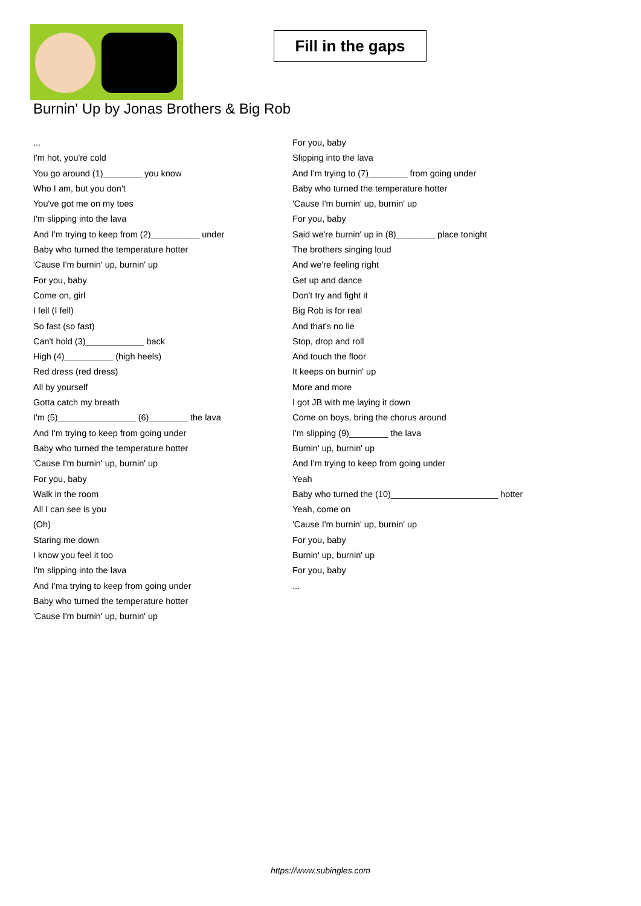Fill in the gaps
Burnin' Up by Jonas Brothers & Big Rob
...
I'm hot, you're cold
You go around (1)________ you know
Who I am, but you don't
You've got me on my toes
I'm slipping into the lava
And I'm trying to keep from (2)__________ under
Baby who turned the temperature hotter
'Cause I'm burnin' up, burnin' up
For you, baby
Come on, girl
I fell (I fell)
So fast (so fast)
Can't hold (3)____________ back
High (4)__________ (high heels)
Red dress (red dress)
All by yourself
Gotta catch my breath
I'm (5)________________ (6)________ the lava
And I'm trying to keep from going under
Baby who turned the temperature hotter
'Cause I'm burnin' up, burnin' up
For you, baby
Walk in the room
All I can see is you
(Oh)
Staring me down
I know you feel it too
I'm slipping into the lava
And I'ma trying to keep from going under
Baby who turned the temperature hotter
'Cause I'm burnin' up, burnin' up
For you, baby
Slipping into the lava
And I'm trying to (7)________ from going under
Baby who turned the temperature hotter
'Cause I'm burnin' up, burnin' up
For you, baby
Said we're burnin' up in (8)________ place tonight
The brothers singing loud
And we're feeling right
Get up and dance
Don't try and fight it
Big Rob is for real
And that's no lie
Stop, drop and roll
And touch the floor
It keeps on burnin' up
More and more
I got JB with me laying it down
Come on boys, bring the chorus around
I'm slipping (9)________ the lava
Burnin' up, burnin' up
And I'm trying to keep from going under
Yeah
Baby who turned the (10)______________________ hotter
Yeah, come on
'Cause I'm burnin' up, burnin' up
For you, baby
Burnin' up, burnin' up
For you, baby
...
https://www.subingles.com